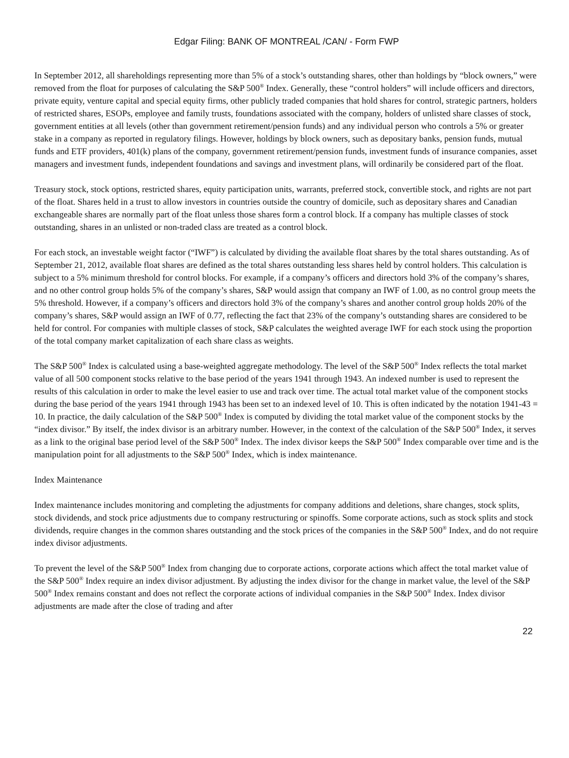Edgar Filing: BANK OF MONTREAL /CAN/ - Form FWP
In September 2012, all shareholdings representing more than 5% of a stock’s outstanding shares, other than holdings by “block owners,” were removed from the float for purposes of calculating the S&P 500<sup>®</sup> Index. Generally, these “control holders” will include officers and directors, private equity, venture capital and special equity firms, other publicly traded companies that hold shares for control, strategic partners, holders of restricted shares, ESOPs, employee and family trusts, foundations associated with the company, holders of unlisted share classes of stock, government entities at all levels (other than government retirement/pension funds) and any individual person who controls a 5% or greater stake in a company as reported in regulatory filings. However, holdings by block owners, such as depositary banks, pension funds, mutual funds and ETF providers, 401(k) plans of the company, government retirement/pension funds, investment funds of insurance companies, asset managers and investment funds, independent foundations and savings and investment plans, will ordinarily be considered part of the float.
Treasury stock, stock options, restricted shares, equity participation units, warrants, preferred stock, convertible stock, and rights are not part of the float. Shares held in a trust to allow investors in countries outside the country of domicile, such as depositary shares and Canadian exchangeable shares are normally part of the float unless those shares form a control block. If a company has multiple classes of stock outstanding, shares in an unlisted or non-traded class are treated as a control block.
For each stock, an investable weight factor (“IWF”) is calculated by dividing the available float shares by the total shares outstanding. As of September 21, 2012, available float shares are defined as the total shares outstanding less shares held by control holders. This calculation is subject to a 5% minimum threshold for control blocks. For example, if a company’s officers and directors hold 3% of the company’s shares, and no other control group holds 5% of the company’s shares, S&P would assign that company an IWF of 1.00, as no control group meets the 5% threshold. However, if a company’s officers and directors hold 3% of the company’s shares and another control group holds 20% of the company’s shares, S&P would assign an IWF of 0.77, reflecting the fact that 23% of the company’s outstanding shares are considered to be held for control. For companies with multiple classes of stock, S&P calculates the weighted average IWF for each stock using the proportion of the total company market capitalization of each share class as weights.
The S&P 500<sup>®</sup> Index is calculated using a base-weighted aggregate methodology. The level of the S&P 500<sup>®</sup> Index reflects the total market value of all 500 component stocks relative to the base period of the years 1941 through 1943. An indexed number is used to represent the results of this calculation in order to make the level easier to use and track over time. The actual total market value of the component stocks during the base period of the years 1941 through 1943 has been set to an indexed level of 10. This is often indicated by the notation 1941-43 = 10. In practice, the daily calculation of the S&P 500<sup>®</sup> Index is computed by dividing the total market value of the component stocks by the “index divisor.” By itself, the index divisor is an arbitrary number. However, in the context of the calculation of the S&P 500<sup>®</sup> Index, it serves as a link to the original base period level of the S&P 500<sup>®</sup> Index. The index divisor keeps the S&P 500<sup>®</sup> Index comparable over time and is the manipulation point for all adjustments to the S&P 500<sup>®</sup> Index, which is index maintenance.
Index Maintenance
Index maintenance includes monitoring and completing the adjustments for company additions and deletions, share changes, stock splits, stock dividends, and stock price adjustments due to company restructuring or spinoffs. Some corporate actions, such as stock splits and stock dividends, require changes in the common shares outstanding and the stock prices of the companies in the S&P 500<sup>®</sup> Index, and do not require index divisor adjustments.
To prevent the level of the S&P 500<sup>®</sup> Index from changing due to corporate actions, corporate actions which affect the total market value of the S&P 500<sup>®</sup> Index require an index divisor adjustment. By adjusting the index divisor for the change in market value, the level of the S&P 500<sup>®</sup> Index remains constant and does not reflect the corporate actions of individual companies in the S&P 500<sup>®</sup> Index. Index divisor adjustments are made after the close of trading and after
22